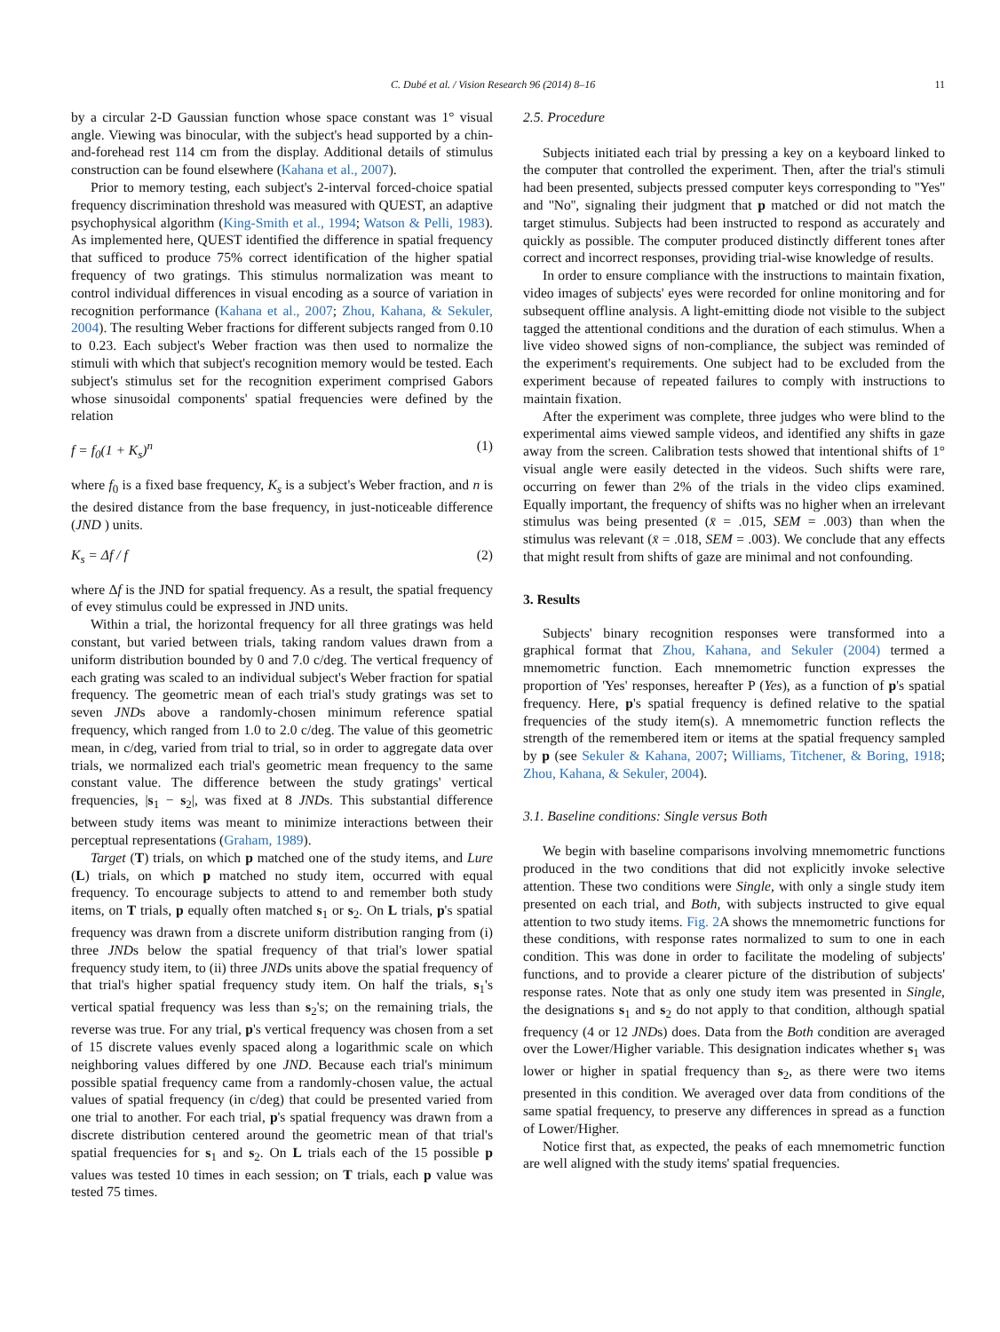C. Dubé et al. / Vision Research 96 (2014) 8–16 11
by a circular 2-D Gaussian function whose space constant was 1° visual angle. Viewing was binocular, with the subject's head supported by a chin-and-forehead rest 114 cm from the display. Additional details of stimulus construction can be found elsewhere (Kahana et al., 2007).
Prior to memory testing, each subject's 2-interval forced-choice spatial frequency discrimination threshold was measured with QUEST, an adaptive psychophysical algorithm (King-Smith et al., 1994; Watson & Pelli, 1983). As implemented here, QUEST identified the difference in spatial frequency that sufficed to produce 75% correct identification of the higher spatial frequency of two gratings. This stimulus normalization was meant to control individual differences in visual encoding as a source of variation in recognition performance (Kahana et al., 2007; Zhou, Kahana, & Sekuler, 2004). The resulting Weber fractions for different subjects ranged from 0.10 to 0.23. Each subject's Weber fraction was then used to normalize the stimuli with which that subject's recognition memory would be tested. Each subject's stimulus set for the recognition experiment comprised Gabors whose sinusoidal components' spatial frequencies were defined by the relation
f = f<sub>0</sub>(1 + K<sub>s</sub>)<sup>n</sup> (1)
where f<sub>0</sub> is a fixed base frequency, K<sub>s</sub> is a subject's Weber fraction, and n is the desired distance from the base frequency, in just-noticeable difference (JND ) units.
K<sub>s</sub> = Δf / f (2)
where Δf is the JND for spatial frequency. As a result, the spatial frequency of evey stimulus could be expressed in JND units.
Within a trial, the horizontal frequency for all three gratings was held constant, but varied between trials, taking random values drawn from a uniform distribution bounded by 0 and 7.0 c/deg. The vertical frequency of each grating was scaled to an individual subject's Weber fraction for spatial frequency. The geometric mean of each trial's study gratings was set to seven JNDs above a randomly-chosen minimum reference spatial frequency, which ranged from 1.0 to 2.0 c/deg. The value of this geometric mean, in c/deg, varied from trial to trial, so in order to aggregate data over trials, we normalized each trial's geometric mean frequency to the same constant value. The difference between the study gratings' vertical frequencies, |s<sub>1</sub> − s<sub>2</sub>|, was fixed at 8 JNDs. This substantial difference between study items was meant to minimize interactions between their perceptual representations (Graham, 1989).
Target (T) trials, on which p matched one of the study items, and Lure (L) trials, on which p matched no study item, occurred with equal frequency. To encourage subjects to attend to and remember both study items, on T trials, p equally often matched s<sub>1</sub> or s<sub>2</sub>. On L trials, p's spatial frequency was drawn from a discrete uniform distribution ranging from (i) three JNDs below the spatial frequency of that trial's lower spatial frequency study item, to (ii) three JNDs units above the spatial frequency of that trial's higher spatial frequency study item. On half the trials, s<sub>1</sub>'s vertical spatial frequency was less than s<sub>2</sub>'s; on the remaining trials, the reverse was true. For any trial, p's vertical frequency was chosen from a set of 15 discrete values evenly spaced along a logarithmic scale on which neighboring values differed by one JND. Because each trial's minimum possible spatial frequency came from a randomly-chosen value, the actual values of spatial frequency (in c/deg) that could be presented varied from one trial to another. For each trial, p's spatial frequency was drawn from a discrete distribution centered around the geometric mean of that trial's spatial frequencies for s<sub>1</sub> and s<sub>2</sub>. On L trials each of the 15 possible p values was tested 10 times in each session; on T trials, each p value was tested 75 times.
2.5. Procedure
Subjects initiated each trial by pressing a key on a keyboard linked to the computer that controlled the experiment. Then, after the trial's stimuli had been presented, subjects pressed computer keys corresponding to ''Yes'' and ''No'', signaling their judgment that p matched or did not match the target stimulus. Subjects had been instructed to respond as accurately and quickly as possible. The computer produced distinctly different tones after correct and incorrect responses, providing trial-wise knowledge of results.
In order to ensure compliance with the instructions to maintain fixation, video images of subjects' eyes were recorded for online monitoring and for subsequent offline analysis. A light-emitting diode not visible to the subject tagged the attentional conditions and the duration of each stimulus. When a live video showed signs of non-compliance, the subject was reminded of the experiment's requirements. One subject had to be excluded from the experiment because of repeated failures to comply with instructions to maintain fixation.
After the experiment was complete, three judges who were blind to the experimental aims viewed sample videos, and identified any shifts in gaze away from the screen. Calibration tests showed that intentional shifts of 1° visual angle were easily detected in the videos. Such shifts were rare, occurring on fewer than 2% of the trials in the video clips examined. Equally important, the frequency of shifts was no higher when an irrelevant stimulus was being presented (x̄ = .015, SEM = .003) than when the stimulus was relevant (x̄ = .018, SEM = .003). We conclude that any effects that might result from shifts of gaze are minimal and not confounding.
3. Results
Subjects' binary recognition responses were transformed into a graphical format that Zhou, Kahana, and Sekuler (2004) termed a mnemometric function. Each mnemometric function expresses the proportion of 'Yes' responses, hereafter P (Yes), as a function of p's spatial frequency. Here, p's spatial frequency is defined relative to the spatial frequencies of the study item(s). A mnemometric function reflects the strength of the remembered item or items at the spatial frequency sampled by p (see Sekuler & Kahana, 2007; Williams, Titchener, & Boring, 1918; Zhou, Kahana, & Sekuler, 2004).
3.1. Baseline conditions: Single versus Both
We begin with baseline comparisons involving mnemometric functions produced in the two conditions that did not explicitly invoke selective attention. These two conditions were Single, with only a single study item presented on each trial, and Both, with subjects instructed to give equal attention to two study items. Fig. 2 A shows the mnemometric functions for these conditions, with response rates normalized to sum to one in each condition. This was done in order to facilitate the modeling of subjects' functions, and to provide a clearer picture of the distribution of subjects' response rates. Note that as only one study item was presented in Single, the designations s<sub>1</sub> and s<sub>2</sub> do not apply to that condition, although spatial frequency (4 or 12 JNDs) does. Data from the Both condition are averaged over the Lower/Higher variable. This designation indicates whether s<sub>1</sub> was lower or higher in spatial frequency than s<sub>2</sub>, as there were two items presented in this condition. We averaged over data from conditions of the same spatial frequency, to preserve any differences in spread as a function of Lower/Higher.
Notice first that, as expected, the peaks of each mnemometric function are well aligned with the study items' spatial frequencies.